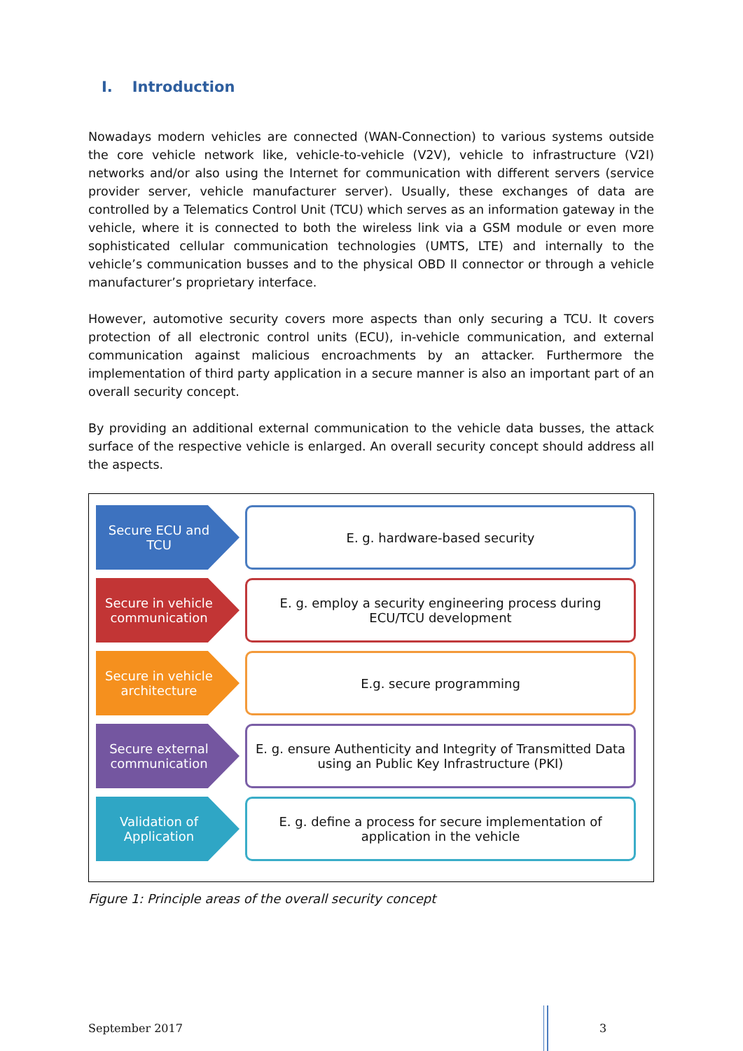I. Introduction
Nowadays modern vehicles are connected (WAN-Connection) to various systems outside the core vehicle network like, vehicle-to-vehicle (V2V), vehicle to infrastructure (V2I) networks and/or also using the Internet for communication with different servers (service provider server, vehicle manufacturer server). Usually, these exchanges of data are controlled by a Telematics Control Unit (TCU) which serves as an information gateway in the vehicle, where it is connected to both the wireless link via a GSM module or even more sophisticated cellular communication technologies (UMTS, LTE) and internally to the vehicle’s communication busses and to the physical OBD II connector or through a vehicle manufacturer’s proprietary interface.
However, automotive security covers more aspects than only securing a TCU. It covers protection of all electronic control units (ECU), in-vehicle communication, and external communication against malicious encroachments by an attacker. Furthermore the implementation of third party application in a secure manner is also an important part of an overall security concept.
By providing an additional external communication to the vehicle data busses, the attack surface of the respective vehicle is enlarged. An overall security concept should address all the aspects.
Secure ECU and TCU
E. g. hardware-based security
Secure in vehicle communication
E. g. employ a security engineering process during
ECU/TCU development
Secure in vehicle architecture
E.g. secure programming
Secure external communication
E. g. ensure Authenticity and Integrity of Transmitted Data
using an Public Key Infrastructure (PKI)
Validation of Application
E. g. define a process for secure implementation of
application in the vehicle
Figure 1: Principle areas of the overall security concept
September 2017 3